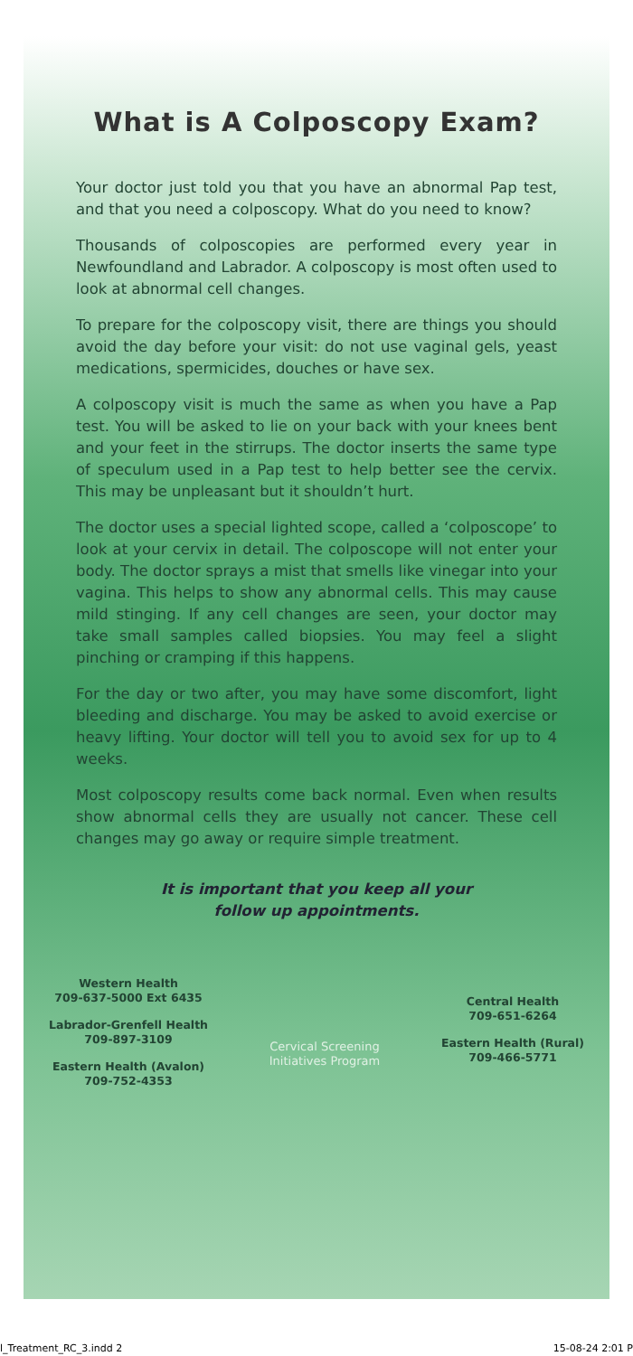What is A Colposcopy Exam?
Your doctor just told you that you have an abnormal Pap test, and that you need a colposcopy. What do you need to know?
Thousands of colposcopies are performed every year in Newfoundland and Labrador. A colposcopy is most often used to look at abnormal cell changes.
To prepare for the colposcopy visit, there are things you should avoid the day before your visit: do not use vaginal gels, yeast medications, spermicides, douches or have sex.
A colposcopy visit is much the same as when you have a Pap test. You will be asked to lie on your back with your knees bent and your feet in the stirrups. The doctor inserts the same type of speculum used in a Pap test to help better see the cervix. This may be unpleasant but it shouldn’t hurt.
The doctor uses a special lighted scope, called a ‘colposcope’ to look at your cervix in detail. The colposcope will not enter your body. The doctor sprays a mist that smells like vinegar into your vagina. This helps to show any abnormal cells. This may cause mild stinging. If any cell changes are seen, your doctor may take small samples called biopsies. You may feel a slight pinching or cramping if this happens.
For the day or two after, you may have some discomfort, light bleeding and discharge. You may be asked to avoid exercise or heavy lifting. Your doctor will tell you to avoid sex for up to 4 weeks.
Most colposcopy results come back normal. Even when results show abnormal cells they are usually not cancer. These cell changes may go away or require simple treatment.
It is important that you keep all your
follow up appointments.
Western Health
709-637-5000 Ext 6435
Labrador-Grenfell Health
709-897-3109
Eastern Health (Avalon)
709-752-4353
Cervical Screening
Initiatives Program
Central Health
709-651-6264
Eastern Health (Rural)
709-466-5771
l_Treatment_RC_3.indd 2 15-08-24 2:01 P